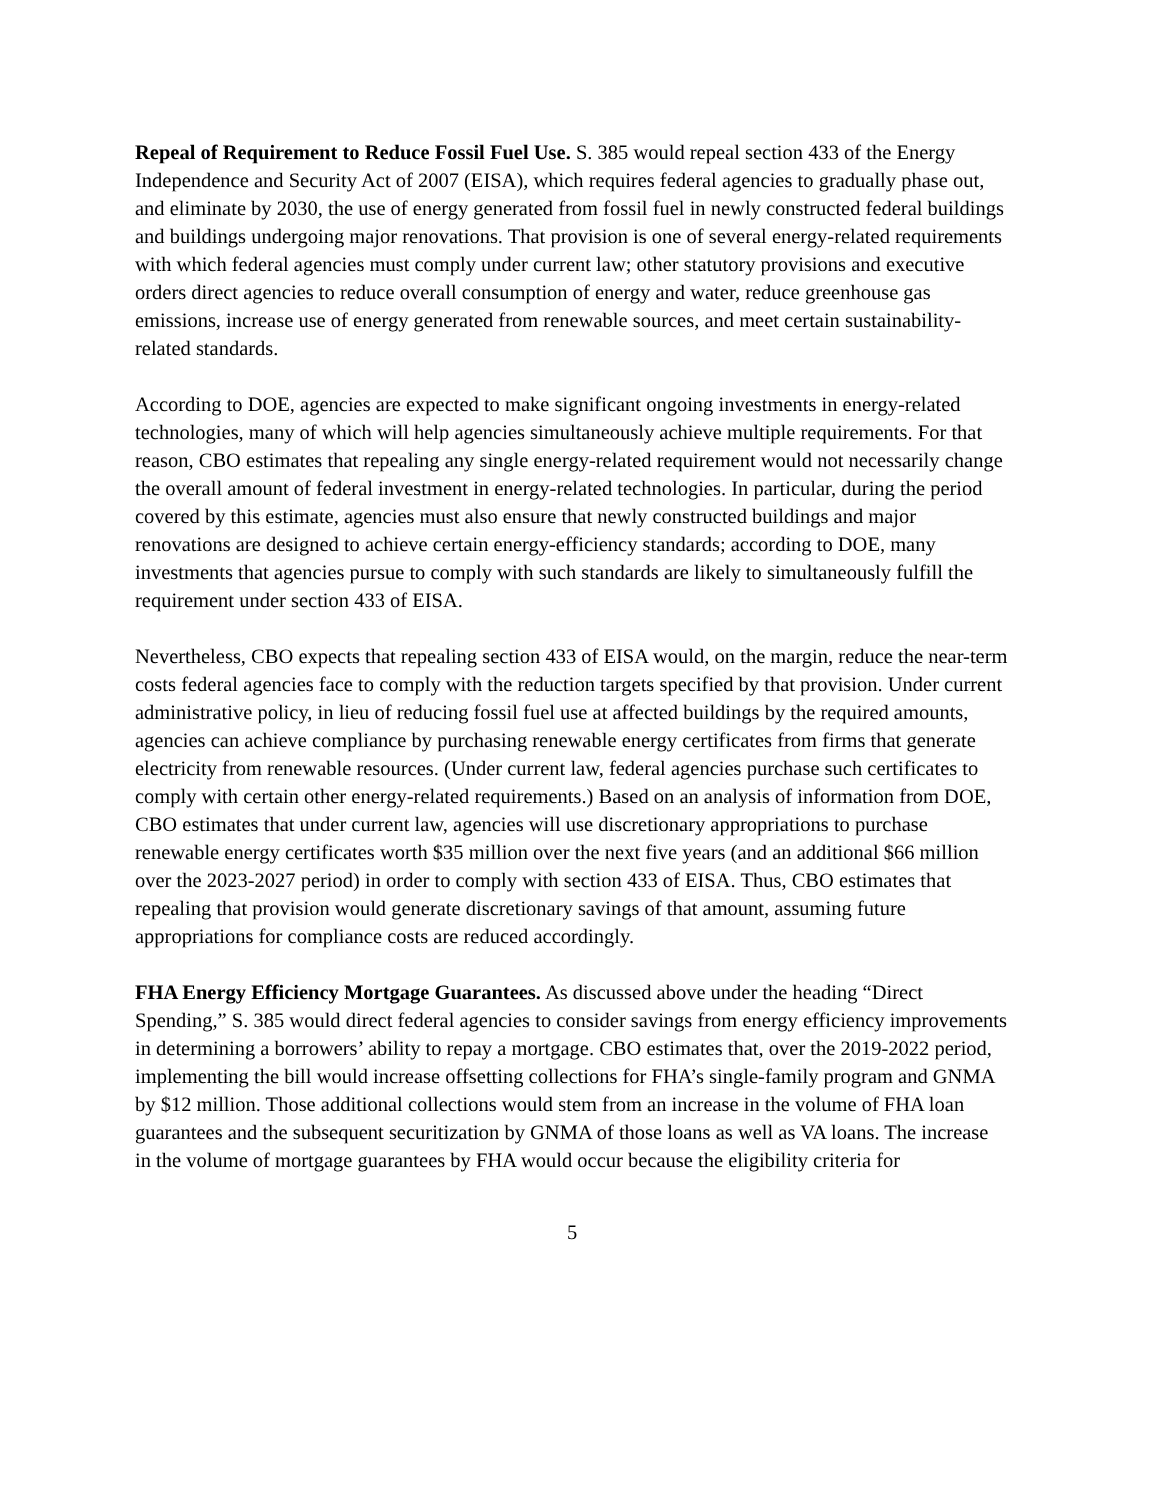Repeal of Requirement to Reduce Fossil Fuel Use. S. 385 would repeal section 433 of the Energy Independence and Security Act of 2007 (EISA), which requires federal agencies to gradually phase out, and eliminate by 2030, the use of energy generated from fossil fuel in newly constructed federal buildings and buildings undergoing major renovations. That provision is one of several energy-related requirements with which federal agencies must comply under current law; other statutory provisions and executive orders direct agencies to reduce overall consumption of energy and water, reduce greenhouse gas emissions, increase use of energy generated from renewable sources, and meet certain sustainability-related standards.
According to DOE, agencies are expected to make significant ongoing investments in energy-related technologies, many of which will help agencies simultaneously achieve multiple requirements. For that reason, CBO estimates that repealing any single energy-related requirement would not necessarily change the overall amount of federal investment in energy-related technologies. In particular, during the period covered by this estimate, agencies must also ensure that newly constructed buildings and major renovations are designed to achieve certain energy-efficiency standards; according to DOE, many investments that agencies pursue to comply with such standards are likely to simultaneously fulfill the requirement under section 433 of EISA.
Nevertheless, CBO expects that repealing section 433 of EISA would, on the margin, reduce the near-term costs federal agencies face to comply with the reduction targets specified by that provision. Under current administrative policy, in lieu of reducing fossil fuel use at affected buildings by the required amounts, agencies can achieve compliance by purchasing renewable energy certificates from firms that generate electricity from renewable resources. (Under current law, federal agencies purchase such certificates to comply with certain other energy-related requirements.) Based on an analysis of information from DOE, CBO estimates that under current law, agencies will use discretionary appropriations to purchase renewable energy certificates worth $35 million over the next five years (and an additional $66 million over the 2023-2027 period) in order to comply with section 433 of EISA. Thus, CBO estimates that repealing that provision would generate discretionary savings of that amount, assuming future appropriations for compliance costs are reduced accordingly.
FHA Energy Efficiency Mortgage Guarantees. As discussed above under the heading “Direct Spending,” S. 385 would direct federal agencies to consider savings from energy efficiency improvements in determining a borrowers’ ability to repay a mortgage. CBO estimates that, over the 2019-2022 period, implementing the bill would increase offsetting collections for FHA’s single-family program and GNMA by $12 million. Those additional collections would stem from an increase in the volume of FHA loan guarantees and the subsequent securitization by GNMA of those loans as well as VA loans. The increase in the volume of mortgage guarantees by FHA would occur because the eligibility criteria for
5